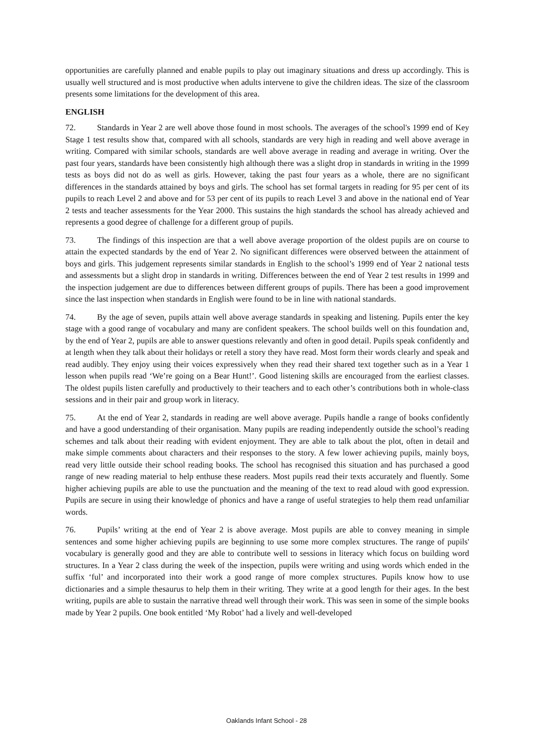opportunities are carefully planned and enable pupils to play out imaginary situations and dress up accordingly. This is usually well structured and is most productive when adults intervene to give the children ideas. The size of the classroom presents some limitations for the development of this area.
ENGLISH
72. Standards in Year 2 are well above those found in most schools. The averages of the school's 1999 end of Key Stage 1 test results show that, compared with all schools, standards are very high in reading and well above average in writing. Compared with similar schools, standards are well above average in reading and average in writing. Over the past four years, standards have been consistently high although there was a slight drop in standards in writing in the 1999 tests as boys did not do as well as girls. However, taking the past four years as a whole, there are no significant differences in the standards attained by boys and girls. The school has set formal targets in reading for 95 per cent of its pupils to reach Level 2 and above and for 53 per cent of its pupils to reach Level 3 and above in the national end of Year 2 tests and teacher assessments for the Year 2000. This sustains the high standards the school has already achieved and represents a good degree of challenge for a different group of pupils.
73. The findings of this inspection are that a well above average proportion of the oldest pupils are on course to attain the expected standards by the end of Year 2. No significant differences were observed between the attainment of boys and girls. This judgement represents similar standards in English to the school’s 1999 end of Year 2 national tests and assessments but a slight drop in standards in writing. Differences between the end of Year 2 test results in 1999 and the inspection judgement are due to differences between different groups of pupils. There has been a good improvement since the last inspection when standards in English were found to be in line with national standards.
74. By the age of seven, pupils attain well above average standards in speaking and listening. Pupils enter the key stage with a good range of vocabulary and many are confident speakers. The school builds well on this foundation and, by the end of Year 2, pupils are able to answer questions relevantly and often in good detail. Pupils speak confidently and at length when they talk about their holidays or retell a story they have read. Most form their words clearly and speak and read audibly. They enjoy using their voices expressively when they read their shared text together such as in a Year 1 lesson when pupils read ‘We’re going on a Bear Hunt!’. Good listening skills are encouraged from the earliest classes. The oldest pupils listen carefully and productively to their teachers and to each other’s contributions both in whole-class sessions and in their pair and group work in literacy.
75. At the end of Year 2, standards in reading are well above average. Pupils handle a range of books confidently and have a good understanding of their organisation. Many pupils are reading independently outside the school’s reading schemes and talk about their reading with evident enjoyment. They are able to talk about the plot, often in detail and make simple comments about characters and their responses to the story. A few lower achieving pupils, mainly boys, read very little outside their school reading books. The school has recognised this situation and has purchased a good range of new reading material to help enthuse these readers. Most pupils read their texts accurately and fluently. Some higher achieving pupils are able to use the punctuation and the meaning of the text to read aloud with good expression. Pupils are secure in using their knowledge of phonics and have a range of useful strategies to help them read unfamiliar words.
76. Pupils’ writing at the end of Year 2 is above average. Most pupils are able to convey meaning in simple sentences and some higher achieving pupils are beginning to use some more complex structures. The range of pupils' vocabulary is generally good and they are able to contribute well to sessions in literacy which focus on building word structures. In a Year 2 class during the week of the inspection, pupils were writing and using words which ended in the suffix ‘ful’ and incorporated into their work a good range of more complex structures. Pupils know how to use dictionaries and a simple thesaurus to help them in their writing. They write at a good length for their ages. In the best writing, pupils are able to sustain the narrative thread well through their work. This was seen in some of the simple books made by Year 2 pupils. One book entitled ‘My Robot’ had a lively and well-developed
Oaklands Infant School - 28